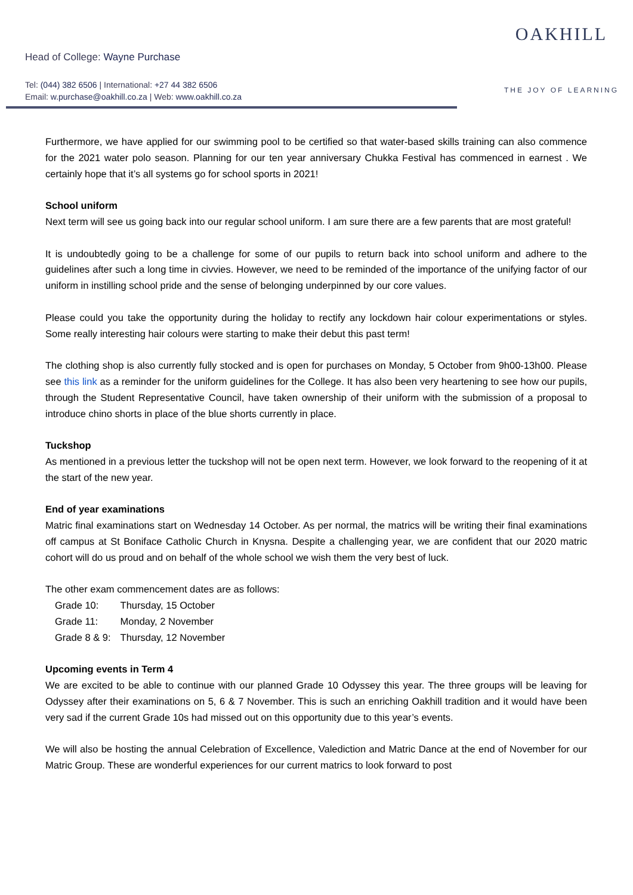Head of College: Wayne Purchase
Tel: (044) 382 6506 | International: +27 44 382 6506
Email: w.purchase@oakhill.co.za | Web: www.oakhill.co.za
OAKHILL
THE JOY OF LEARNING
Furthermore, we have applied for our swimming pool to be certified so that water-based skills training can also commence for the 2021 water polo season. Planning for our ten year anniversary Chukka Festival has commenced in earnest . We certainly hope that it’s all systems go for school sports in 2021!
School uniform
Next term will see us going back into our regular school uniform. I am sure there are a few parents that are most grateful!
It is undoubtedly going to be a challenge for some of our pupils to return back into school uniform and adhere to the guidelines after such a long time in civvies. However, we need to be reminded of the importance of the unifying factor of our uniform in instilling school pride and the sense of belonging underpinned by our core values.
Please could you take the opportunity during the holiday to rectify any lockdown hair colour experimentations or styles. Some really interesting hair colours were starting to make their debut this past term!
The clothing shop is also currently fully stocked and is open for purchases on Monday, 5 October from 9h00-13h00. Please see this link as a reminder for the uniform guidelines for the College. It has also been very heartening to see how our pupils, through the Student Representative Council, have taken ownership of their uniform with the submission of a proposal to introduce chino shorts in place of the blue shorts currently in place.
Tuckshop
As mentioned in a previous letter the tuckshop will not be open next term. However, we look forward to the reopening of it at the start of the new year.
End of year examinations
Matric final examinations start on Wednesday 14 October. As per normal, the matrics will be writing their final examinations off campus at St Boniface Catholic Church in Knysna. Despite a challenging year, we are confident that our 2020 matric cohort will do us proud and on behalf of the whole school we wish them the very best of luck.
The other exam commencement dates are as follows:
| Grade 10: | Thursday, 15 October |
| Grade 11: | Monday, 2 November |
| Grade 8 & 9: | Thursday, 12 November |
Upcoming events in Term 4
We are excited to be able to continue with our planned Grade 10 Odyssey this year. The three groups will be leaving for Odyssey after their examinations on 5, 6 & 7 November. This is such an enriching Oakhill tradition and it would have been very sad if the current Grade 10s had missed out on this opportunity due to this year’s events.
We will also be hosting the annual Celebration of Excellence, Valediction and Matric Dance at the end of November for our Matric Group. These are wonderful experiences for our current matrics to look forward to post